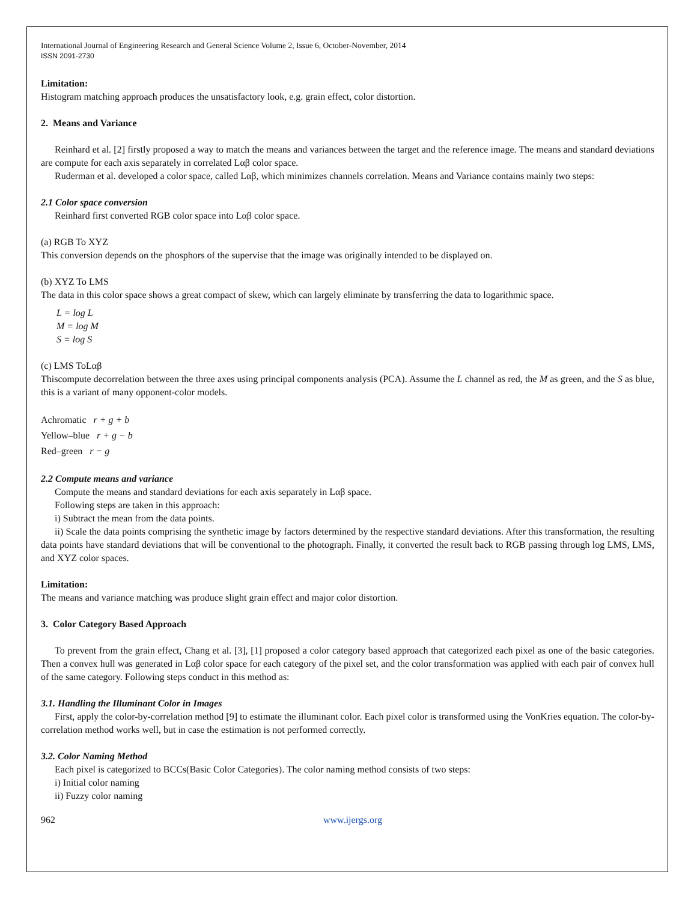International Journal of Engineering Research and General Science Volume 2, Issue 6, October-November, 2014
ISSN 2091-2730
Limitation:
Histogram matching approach produces the unsatisfactory look, e.g. grain effect, color distortion.
2. Means and Variance
Reinhard et al. [2] firstly proposed a way to match the means and variances between the target and the reference image. The means and standard deviations are compute for each axis separately in correlated Lαβ color space.
Ruderman et al. developed a color space, called Lαβ, which minimizes channels correlation. Means and Variance contains mainly two steps:
2.1 Color space conversion
Reinhard first converted RGB color space into Lαβ color space.
(a) RGB To XYZ
This conversion depends on the phosphors of the supervise that the image was originally intended to be displayed on.
(b) XYZ To LMS
The data in this color space shows a great compact of skew, which can largely eliminate by transferring the data to logarithmic space.
L = log L
M = log M
S = log S
(c) LMS ToLαβ
Thiscompute decorrelation between the three axes using principal components analysis (PCA). Assume the L channel as red, the M as green, and the S as blue, this is a variant of many opponent-color models.
Achromatic r + g + b
Yellow–blue r + g − b
Red–green r − g
2.2 Compute means and variance
Compute the means and standard deviations for each axis separately in Lαβ space.
Following steps are taken in this approach:
i) Subtract the mean from the data points.
ii) Scale the data points comprising the synthetic image by factors determined by the respective standard deviations. After this transformation, the resulting data points have standard deviations that will be conventional to the photograph. Finally, it converted the result back to RGB passing through log LMS, LMS, and XYZ color spaces.
Limitation:
The means and variance matching was produce slight grain effect and major color distortion.
3. Color Category Based Approach
To prevent from the grain effect, Chang et al. [3], [1] proposed a color category based approach that categorized each pixel as one of the basic categories. Then a convex hull was generated in Lαβ color space for each category of the pixel set, and the color transformation was applied with each pair of convex hull of the same category. Following steps conduct in this method as:
3.1. Handling the Illuminant Color in Images
First, apply the color-by-correlation method [9] to estimate the illuminant color. Each pixel color is transformed using the VonKries equation. The color-by-correlation method works well, but in case the estimation is not performed correctly.
3.2. Color Naming Method
Each pixel is categorized to BCCs(Basic Color Categories). The color naming method consists of two steps:
i) Initial color naming
ii) Fuzzy color naming
962 www.ijergs.org